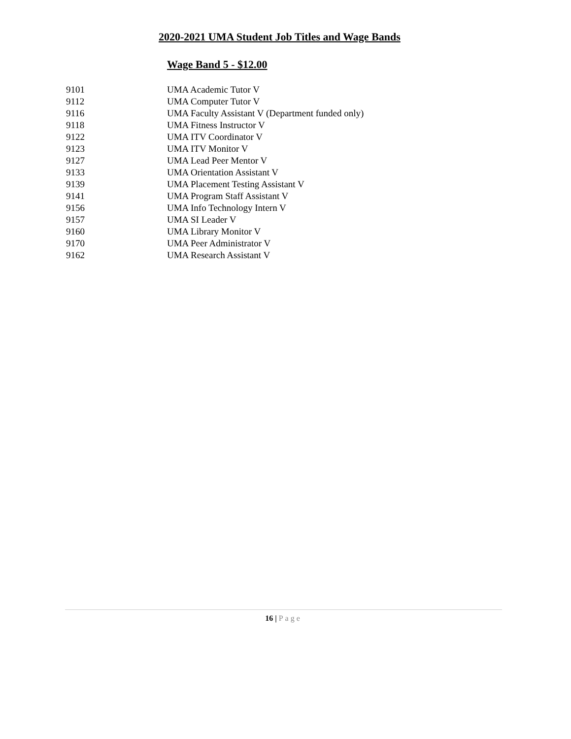2020-2021 UMA Student Job Titles and Wage Bands
Wage Band 5 - $12.00
| 9101 | UMA Academic Tutor V |
| 9112 | UMA Computer Tutor V |
| 9116 | UMA Faculty Assistant V (Department funded only) |
| 9118 | UMA Fitness Instructor V |
| 9122 | UMA ITV Coordinator V |
| 9123 | UMA ITV Monitor V |
| 9127 | UMA Lead Peer Mentor V |
| 9133 | UMA Orientation Assistant V |
| 9139 | UMA Placement Testing Assistant V |
| 9141 | UMA Program Staff Assistant V |
| 9156 | UMA Info Technology Intern V |
| 9157 | UMA SI Leader V |
| 9160 | UMA Library Monitor V |
| 9170 | UMA Peer Administrator V |
| 9162 | UMA Research Assistant V |
16 | Page